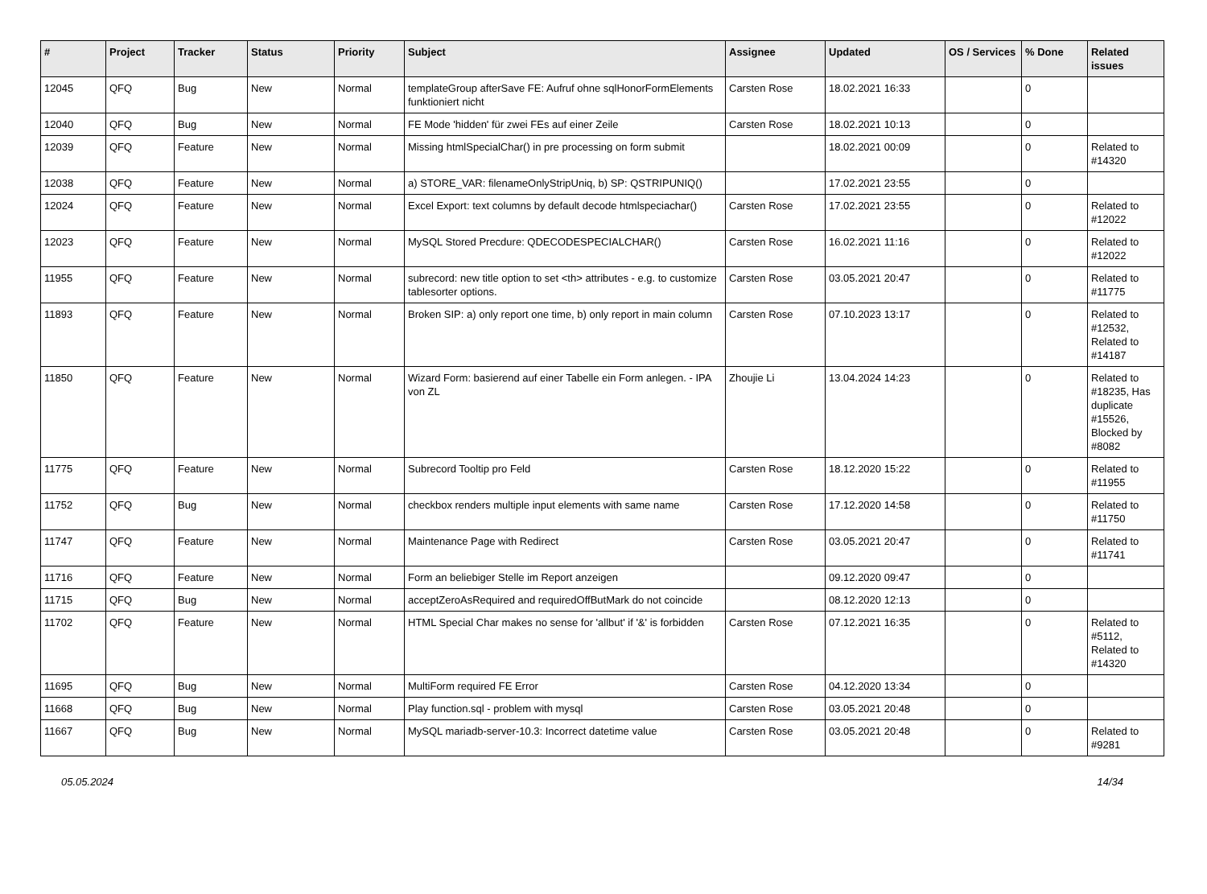| # | Project | Tracker | Status | Priority | Subject | Assignee | Updated | OS / Services | % Done | Related issues |
| --- | --- | --- | --- | --- | --- | --- | --- | --- | --- | --- |
| 12045 | QFQ | Bug | New | Normal | templateGroup afterSave FE: Aufruf ohne sqlHonorFormElements funktioniert nicht | Carsten Rose | 18.02.2021 16:33 | | 0 | |
| 12040 | QFQ | Bug | New | Normal | FE Mode 'hidden' für zwei FEs auf einer Zeile | Carsten Rose | 18.02.2021 10:13 | | 0 | |
| 12039 | QFQ | Feature | New | Normal | Missing htmlSpecialChar() in pre processing on form submit | | 18.02.2021 00:09 | | 0 | Related to #14320 |
| 12038 | QFQ | Feature | New | Normal | a) STORE_VAR: filenameOnlyStripUniq, b) SP: QSTRIPUNIQ() | | 17.02.2021 23:55 | | 0 | |
| 12024 | QFQ | Feature | New | Normal | Excel Export: text columns by default decode htmlspeciachar() | Carsten Rose | 17.02.2021 23:55 | | 0 | Related to #12022 |
| 12023 | QFQ | Feature | New | Normal | MySQL Stored Precdure: QDECODESPECIALCHAR() | Carsten Rose | 16.02.2021 11:16 | | 0 | Related to #12022 |
| 11955 | QFQ | Feature | New | Normal | subrecord: new title option to set <th> attributes - e.g. to customize tablesorter options. | Carsten Rose | 03.05.2021 20:47 | | 0 | Related to #11775 |
| 11893 | QFQ | Feature | New | Normal | Broken SIP: a) only report one time, b) only report in main column | Carsten Rose | 07.10.2023 13:17 | | 0 | Related to #12532, Related to #14187 |
| 11850 | QFQ | Feature | New | Normal | Wizard Form: basierend auf einer Tabelle ein Form anlegen. - IPA von ZL | Zhoujie Li | 13.04.2024 14:23 | | 0 | Related to #18235, Has duplicate #15526, Blocked by #8082 |
| 11775 | QFQ | Feature | New | Normal | Subrecord Tooltip pro Feld | Carsten Rose | 18.12.2020 15:22 | | 0 | Related to #11955 |
| 11752 | QFQ | Bug | New | Normal | checkbox renders multiple input elements with same name | Carsten Rose | 17.12.2020 14:58 | | 0 | Related to #11750 |
| 11747 | QFQ | Feature | New | Normal | Maintenance Page with Redirect | Carsten Rose | 03.05.2021 20:47 | | 0 | Related to #11741 |
| 11716 | QFQ | Feature | New | Normal | Form an beliebiger Stelle im Report anzeigen | | 09.12.2020 09:47 | | 0 | |
| 11715 | QFQ | Bug | New | Normal | acceptZeroAsRequired and requiredOffButMark do not coincide | | 08.12.2020 12:13 | | 0 | |
| 11702 | QFQ | Feature | New | Normal | HTML Special Char makes no sense for 'allbut' if '&' is forbidden | Carsten Rose | 07.12.2021 16:35 | | 0 | Related to #5112, Related to #14320 |
| 11695 | QFQ | Bug | New | Normal | MultiForm required FE Error | Carsten Rose | 04.12.2020 13:34 | | 0 | |
| 11668 | QFQ | Bug | New | Normal | Play function.sql - problem with mysql | Carsten Rose | 03.05.2021 20:48 | | 0 | |
| 11667 | QFQ | Bug | New | Normal | MySQL mariadb-server-10.3: Incorrect datetime value | Carsten Rose | 03.05.2021 20:48 | | 0 | Related to #9281 |
05.05.2024 14/34